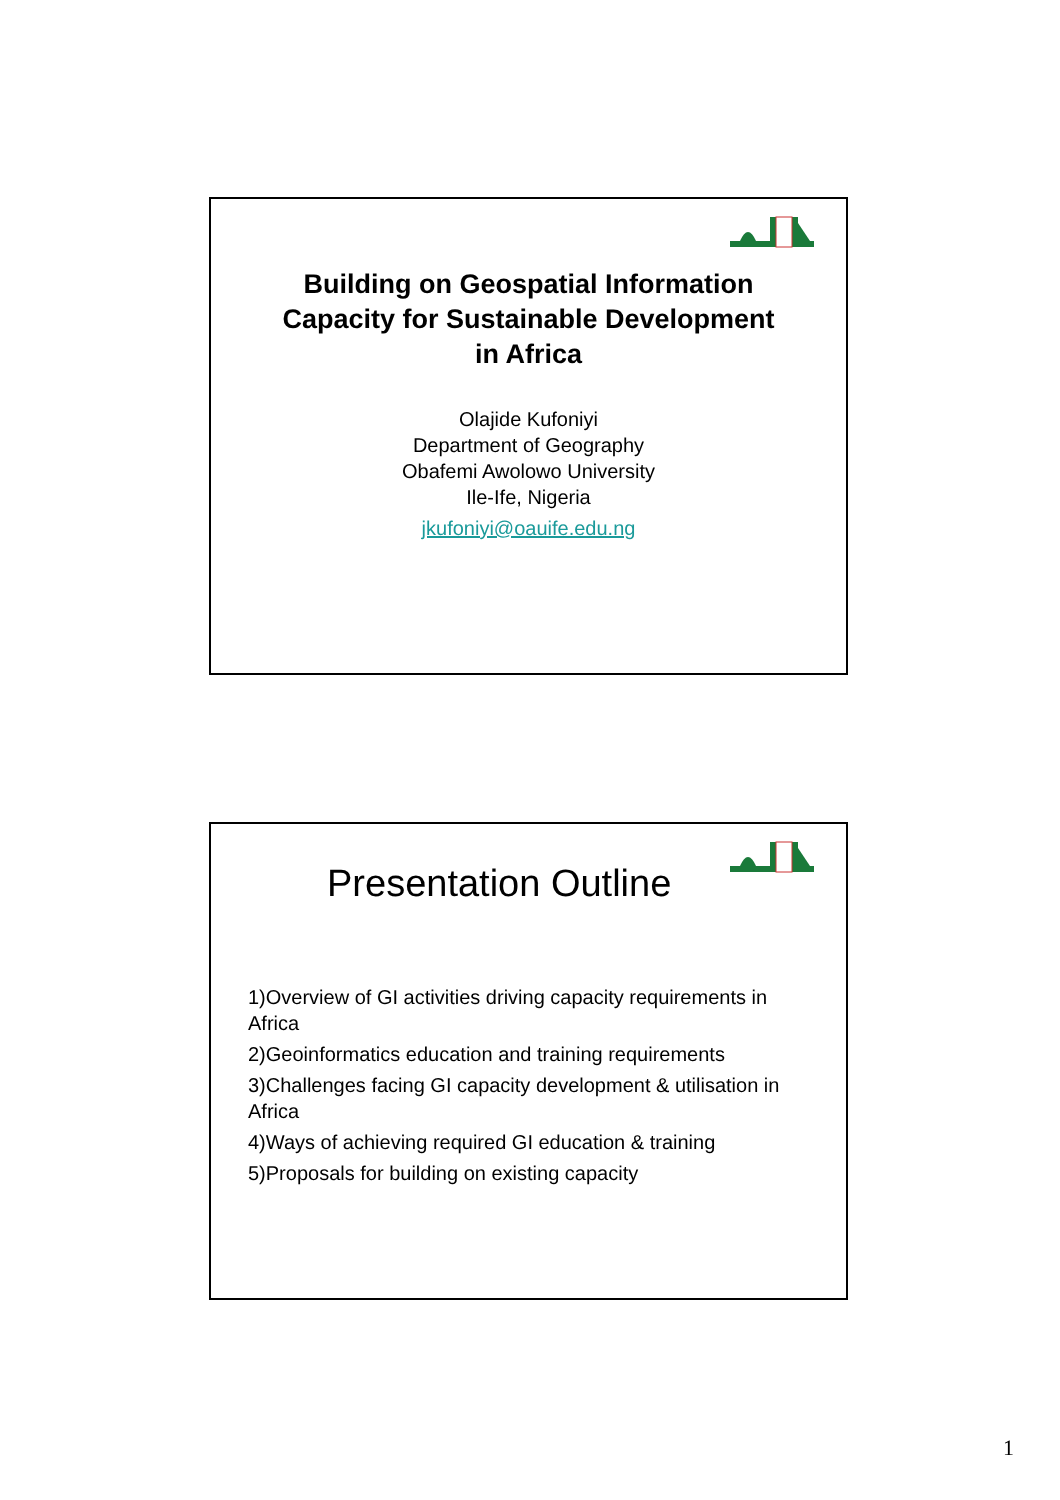Building on Geospatial Information
Capacity for Sustainable Development
in Africa
Olajide Kufoniyi
Department of Geography
Obafemi Awolowo University
Ile-Ife, Nigeria
jkufoniyi@oauife.edu.ng
Presentation Outline
1)Overview of GI activities driving capacity requirements in Africa
2)Geoinformatics education and training requirements
3)Challenges facing GI capacity development & utilisation in Africa
4)Ways of achieving required GI education & training
5)Proposals for building on existing capacity
1